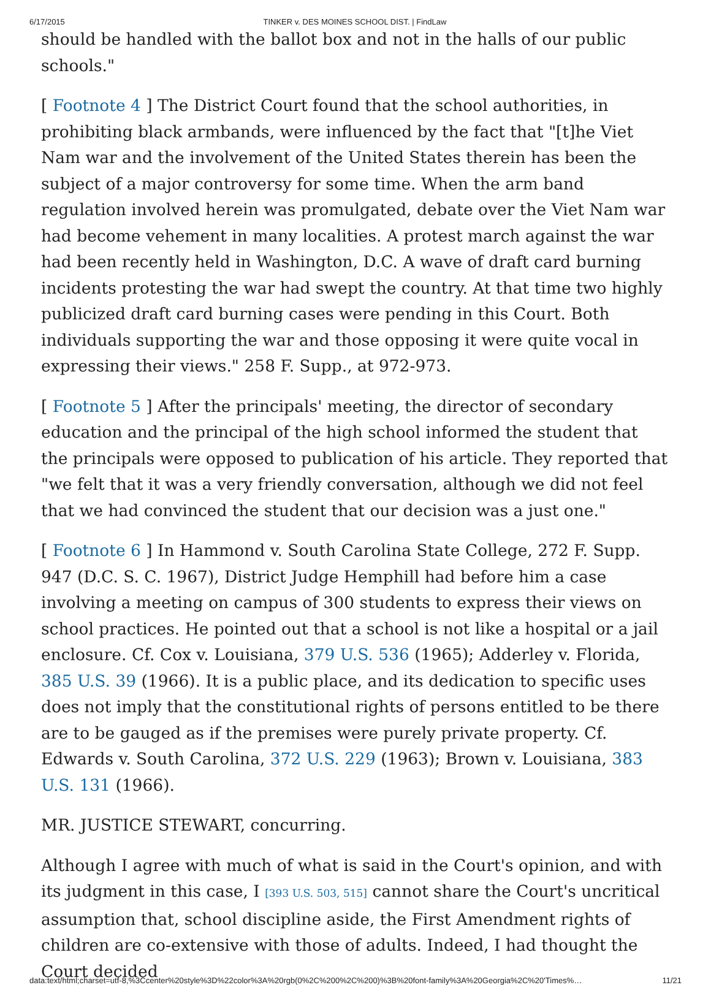6/17/2015 TINKER v. DES MOINES SCHOOL DIST. | FindLaw
should be handled with the ballot box and not in the halls of our public schools."
[ Footnote 4 ] The District Court found that the school authorities, in prohibiting black armbands, were influenced by the fact that "[t]he Viet Nam war and the involvement of the United States therein has been the subject of a major controversy for some time. When the arm band regulation involved herein was promulgated, debate over the Viet Nam war had become vehement in many localities. A protest march against the war had been recently held in Washington, D.C. A wave of draft card burning incidents protesting the war had swept the country. At that time two highly publicized draft card burning cases were pending in this Court. Both individuals supporting the war and those opposing it were quite vocal in expressing their views." 258 F. Supp., at 972-973.
[ Footnote 5 ] After the principals' meeting, the director of secondary education and the principal of the high school informed the student that the principals were opposed to publication of his article. They reported that "we felt that it was a very friendly conversation, although we did not feel that we had convinced the student that our decision was a just one."
[ Footnote 6 ] In Hammond v. South Carolina State College, 272 F. Supp. 947 (D.C. S. C. 1967), District Judge Hemphill had before him a case involving a meeting on campus of 300 students to express their views on school practices. He pointed out that a school is not like a hospital or a jail enclosure. Cf. Cox v. Louisiana, 379 U.S. 536 (1965); Adderley v. Florida, 385 U.S. 39 (1966). It is a public place, and its dedication to specific uses does not imply that the constitutional rights of persons entitled to be there are to be gauged as if the premises were purely private property. Cf. Edwards v. South Carolina, 372 U.S. 229 (1963); Brown v. Louisiana, 383 U.S. 131 (1966).
MR. JUSTICE STEWART, concurring.
Although I agree with much of what is said in the Court's opinion, and with its judgment in this case, I [393 U.S. 503, 515] cannot share the Court's uncritical assumption that, school discipline aside, the First Amendment rights of children are co-extensive with those of adults. Indeed, I had thought the Court decided
data:text/html;charset=utf-8,%3Ccenter%20style%3D%22color%3A%20rgb(0%2C%200%2C%200)%3B%20font-family%3A%20Georgia%2C%20'Times%… 11/21